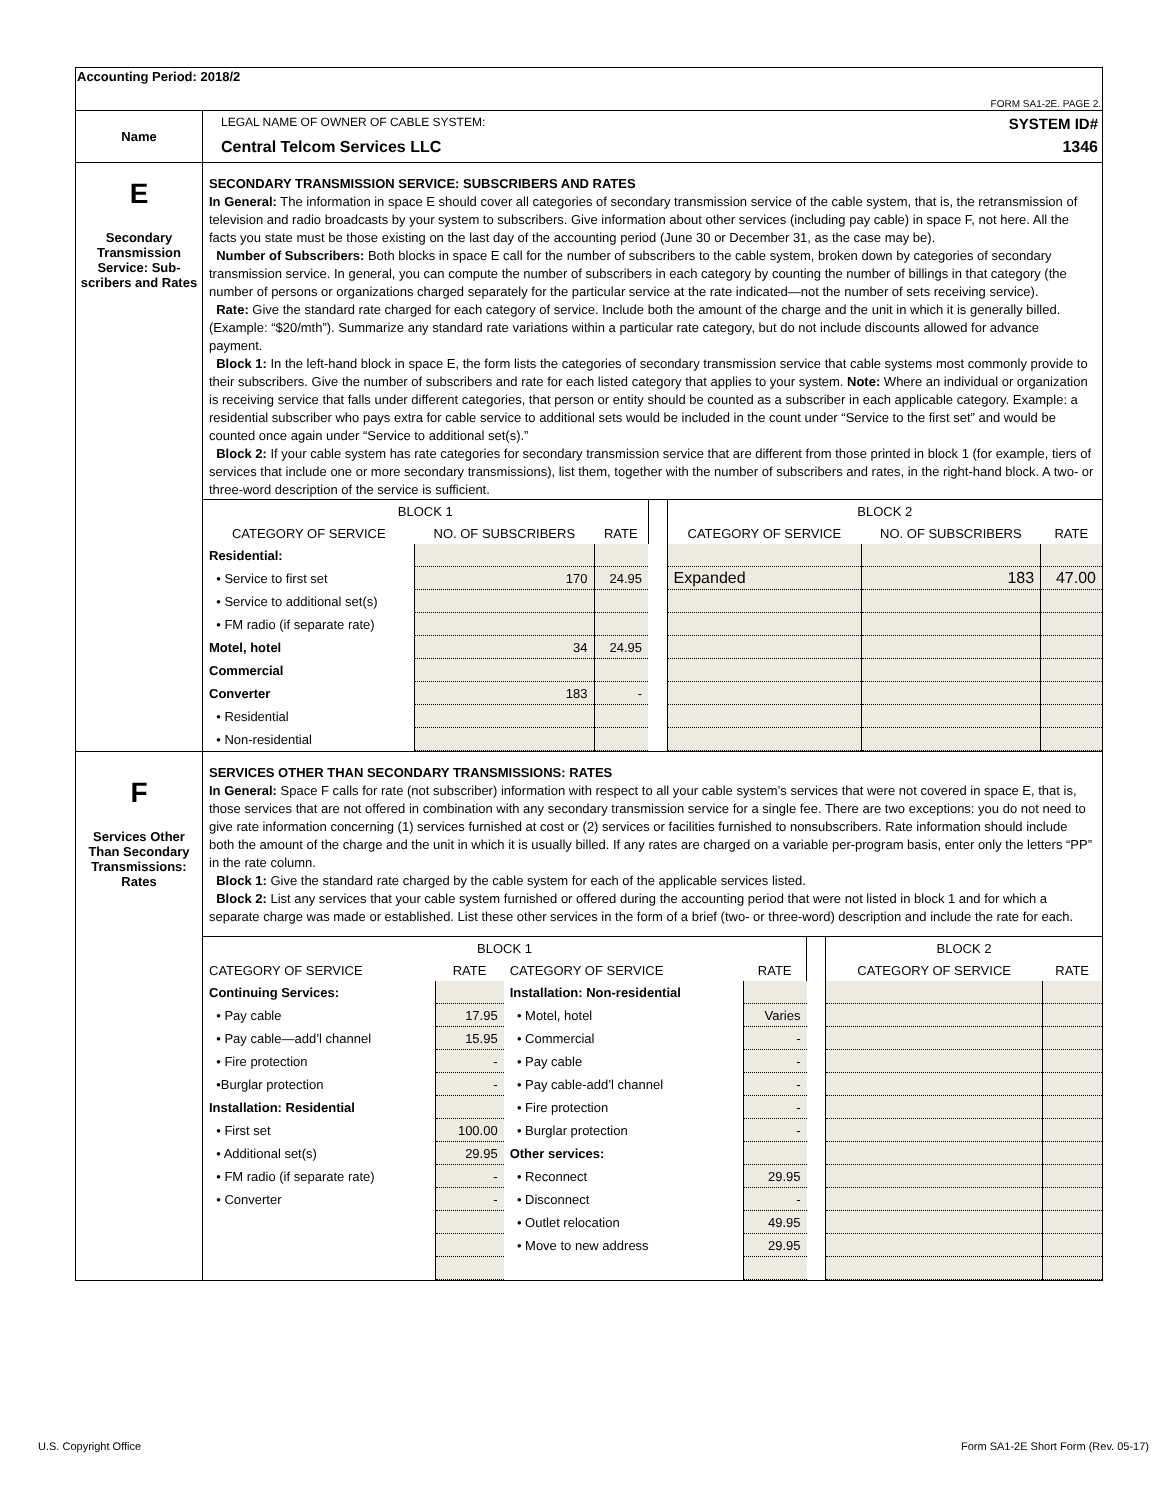| Accounting Period: 2018/2 FORM SA1-2E. PAGE 2. | |
| Name | LEGAL NAME OF OWNER OF CABLE SYSTEM: SYSTEM ID# Central Telcom Services LLC 1346 |
| E Secondary Transmission Service: Sub-scribers and Rates | SECONDARY TRANSMISSION SERVICE: SUBSCRIBERS AND RATES In General: The information in space E should cover all categories of secondary transmission service of the cable system, that is, the retransmission of television and radio broadcasts by your system to subscribers. Give information about other services (including pay cable) in space F, not here. All the facts you state must be those existing on the last day of the accounting period (June 30 or December 31, as the case may be). Number of Subscribers: Both blocks in space E call for the number of subscribers to the cable system, broken down by categories of secondary transmission service. In general, you can compute the number of subscribers in each category by counting the number of billings in that category (the number of persons or organizations charged separately for the particular service at the rate indicated—not the number of sets receiving service). Rate: Give the standard rate charged for each category of service. Include both the amount of the charge and the unit in which it is generally billed. (Example: “$20/mth”). Summarize any standard rate variations within a particular rate category, but do not include discounts allowed for advance payment. Block 1: In the left-hand block in space E, the form lists the categories of secondary transmission service that cable systems most commonly provide to their subscribers. Give the number of subscribers and rate for each listed category that applies to your system. Note: Where an individual or organization is receiving service that falls under different categories, that person or entity should be counted as a subscriber in each applicable category. Example: a residential subscriber who pays extra for cable service to additional sets would be included in the count under “Service to the first set” and would be counted once again under “Service to additional set(s).” Block 2: If your cable system has rate categories for secondary transmission service that are different from those printed in block 1 (for example, tiers of services that include one or more secondary transmissions), list them, together with the number of subscribers and rates, in the right-hand block. A two- or three-word description of the service is sufficient. / BLOCK 1 / / / / BLOCK 2 / / / / --- / --- / --- / --- / --- / --- / --- / / CATEGORY OF SERVICE / NO. OF SUBSCRIBERS / RATE / / CATEGORY OF SERVICE / NO. OF SUBSCRIBERS / RATE / / Residential: / / / / / / / / • Service to first set / 170 / 24.95 / / Expanded / 183 / 47.00 / / • Service to additional set(s) / / / / / / / / • FM radio (if separate rate) / / / / / / / / Motel, hotel / 34 / 24.95 / / / / / / Commercial / / / / / / / / Converter / 183 / - / / / / / / • Residential / / / / / / / / • Non-residential / / / / / / / |
| F Services Other Than Secondary Transmissions: Rates | SERVICES OTHER THAN SECONDARY TRANSMISSIONS: RATES In General: Space F calls for rate (not subscriber) information with respect to all your cable system’s services that were not covered in space E, that is, those services that are not offered in combination with any secondary transmission service for a single fee. There are two exceptions: you do not need to give rate information concerning (1) services furnished at cost or (2) services or facilities furnished to nonsubscribers. Rate information should include both the amount of the charge and the unit in which it is usually billed. If any rates are charged on a variable per-program basis, enter only the letters “PP” in the rate column. Block 1: Give the standard rate charged by the cable system for each of the applicable services listed. Block 2: List any services that your cable system furnished or offered during the accounting period that were not listed in block 1 and for which a separate charge was made or established. List these other services in the form of a brief (two- or three-word) description and include the rate for each. / BLOCK 1 / / / / / BLOCK 2 / / / --- / --- / --- / --- / --- / --- / --- / / CATEGORY OF SERVICE / RATE / CATEGORY OF SERVICE / RATE / / CATEGORY OF SERVICE / RATE / / Continuing Services: / / Installation: Non-residential / / / / / / • Pay cable / 17.95 / • Motel, hotel / Varies / / / / / • Pay cable—add’l channel / 15.95 / • Commercial / - / / / / / • Fire protection / - / • Pay cable / - / / / / / •Burglar protection / - / • Pay cable-add’l channel / - / / / / / Installation: Residential / / • Fire protection / - / / / / / • First set / 100.00 / • Burglar protection / - / / / / / • Additional set(s) / 29.95 / Other services: / / / / / / • FM radio (if separate rate) / - / • Reconnect / 29.95 / / / / / • Converter / - / • Disconnect / - / / / / / / / • Outlet relocation / 49.95 / / / / / / / • Move to new address / 29.95 / / / / |
U.S. Copyright Office
Form SA1-2E Short Form (Rev. 05-17)